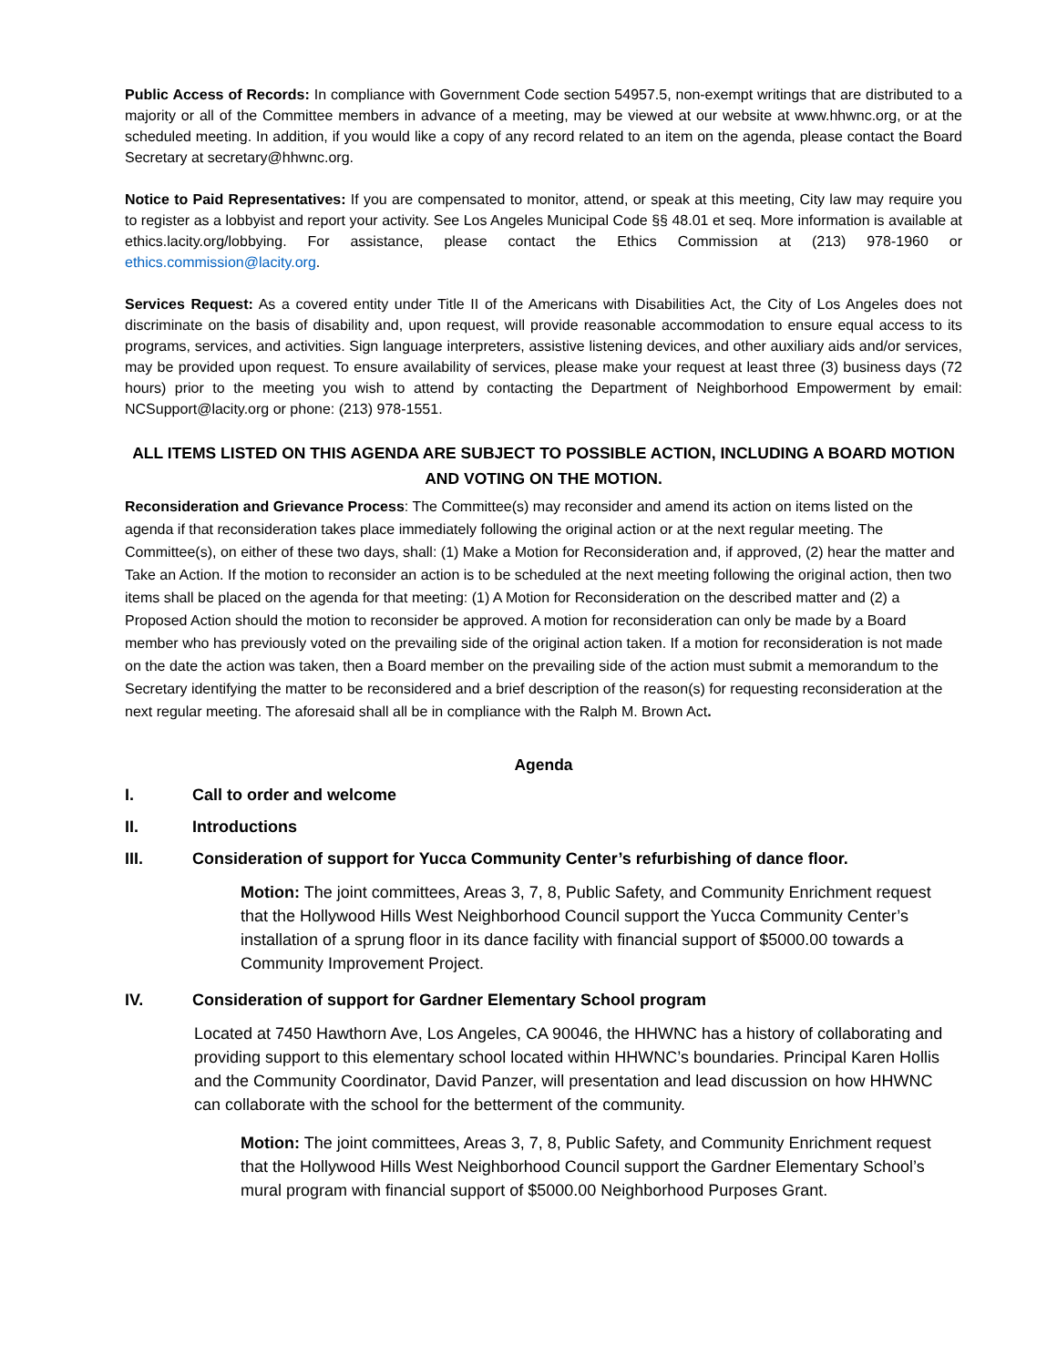Public Access of Records: In compliance with Government Code section 54957.5, non-exempt writings that are distributed to a majority or all of the Committee members in advance of a meeting, may be viewed at our website at www.hhwnc.org, or at the scheduled meeting. In addition, if you would like a copy of any record related to an item on the agenda, please contact the Board Secretary at secretary@hhwnc.org.
Notice to Paid Representatives: If you are compensated to monitor, attend, or speak at this meeting, City law may require you to register as a lobbyist and report your activity. See Los Angeles Municipal Code §§ 48.01 et seq. More information is available at ethics.lacity.org/lobbying. For assistance, please contact the Ethics Commission at (213) 978-1960 or ethics.commission@lacity.org.
Services Request: As a covered entity under Title II of the Americans with Disabilities Act, the City of Los Angeles does not discriminate on the basis of disability and, upon request, will provide reasonable accommodation to ensure equal access to its programs, services, and activities. Sign language interpreters, assistive listening devices, and other auxiliary aids and/or services, may be provided upon request. To ensure availability of services, please make your request at least three (3) business days (72 hours) prior to the meeting you wish to attend by contacting the Department of Neighborhood Empowerment by email: NCSupport@lacity.org or phone: (213) 978-1551.
ALL ITEMS LISTED ON THIS AGENDA ARE SUBJECT TO POSSIBLE ACTION, INCLUDING A BOARD MOTION AND VOTING ON THE MOTION.
Reconsideration and Grievance Process: The Committee(s) may reconsider and amend its action on items listed on the agenda if that reconsideration takes place immediately following the original action or at the next regular meeting. The Committee(s), on either of these two days, shall: (1) Make a Motion for Reconsideration and, if approved, (2) hear the matter and Take an Action. If the motion to reconsider an action is to be scheduled at the next meeting following the original action, then two items shall be placed on the agenda for that meeting: (1) A Motion for Reconsideration on the described matter and (2) a Proposed Action should the motion to reconsider be approved. A motion for reconsideration can only be made by a Board member who has previously voted on the prevailing side of the original action taken. If a motion for reconsideration is not made on the date the action was taken, then a Board member on the prevailing side of the action must submit a memorandum to the Secretary identifying the matter to be reconsidered and a brief description of the reason(s) for requesting reconsideration at the next regular meeting. The aforesaid shall all be in compliance with the Ralph M. Brown Act.
Agenda
I. Call to order and welcome
II. Introductions
III. Consideration of support for Yucca Community Center’s refurbishing of dance floor.
Motion: The joint committees, Areas 3, 7, 8, Public Safety, and Community Enrichment request that the Hollywood Hills West Neighborhood Council support the Yucca Community Center’s installation of a sprung floor in its dance facility with financial support of $5000.00 towards a Community Improvement Project.
IV. Consideration of support for Gardner Elementary School program
Located at 7450 Hawthorn Ave, Los Angeles, CA 90046, the HHWNC has a history of collaborating and providing support to this elementary school located within HHWNC’s boundaries. Principal Karen Hollis and the Community Coordinator, David Panzer, will presentation and lead discussion on how HHWNC can collaborate with the school for the betterment of the community.
Motion: The joint committees, Areas 3, 7, 8, Public Safety, and Community Enrichment request that the Hollywood Hills West Neighborhood Council support the Gardner Elementary School’s mural program with financial support of $5000.00 Neighborhood Purposes Grant.